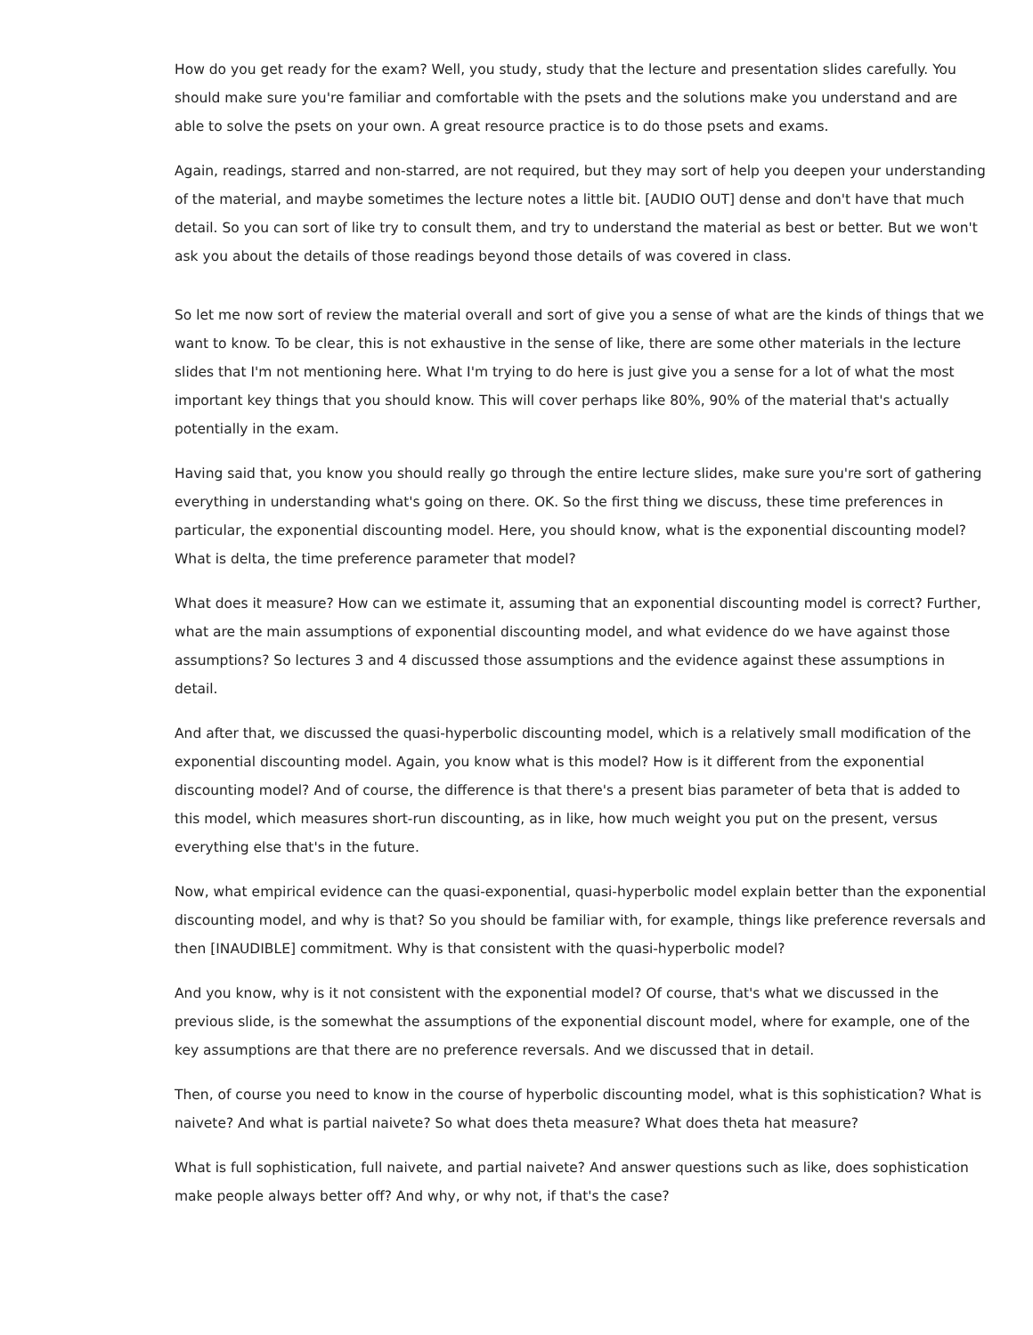How do you get ready for the exam? Well, you study, study that the lecture and presentation slides carefully. You should make sure you're familiar and comfortable with the psets and the solutions make you understand and are able to solve the psets on your own. A great resource practice is to do those psets and exams.
Again, readings, starred and non-starred, are not required, but they may sort of help you deepen your understanding of the material, and maybe sometimes the lecture notes a little bit. [AUDIO OUT] dense and don't have that much detail. So you can sort of like try to consult them, and try to understand the material as best or better. But we won't ask you about the details of those readings beyond those details of was covered in class.
So let me now sort of review the material overall and sort of give you a sense of what are the kinds of things that we want to know. To be clear, this is not exhaustive in the sense of like, there are some other materials in the lecture slides that I'm not mentioning here. What I'm trying to do here is just give you a sense for a lot of what the most important key things that you should know. This will cover perhaps like 80%, 90% of the material that's actually potentially in the exam.
Having said that, you know you should really go through the entire lecture slides, make sure you're sort of gathering everything in understanding what's going on there. OK. So the first thing we discuss, these time preferences in particular, the exponential discounting model. Here, you should know, what is the exponential discounting model? What is delta, the time preference parameter that model?
What does it measure? How can we estimate it, assuming that an exponential discounting model is correct? Further, what are the main assumptions of exponential discounting model, and what evidence do we have against those assumptions? So lectures 3 and 4 discussed those assumptions and the evidence against these assumptions in detail.
And after that, we discussed the quasi-hyperbolic discounting model, which is a relatively small modification of the exponential discounting model. Again, you know what is this model? How is it different from the exponential discounting model? And of course, the difference is that there's a present bias parameter of beta that is added to this model, which measures short-run discounting, as in like, how much weight you put on the present, versus everything else that's in the future.
Now, what empirical evidence can the quasi-exponential, quasi-hyperbolic model explain better than the exponential discounting model, and why is that? So you should be familiar with, for example, things like preference reversals and then [INAUDIBLE] commitment. Why is that consistent with the quasi-hyperbolic model?
And you know, why is it not consistent with the exponential model? Of course, that's what we discussed in the previous slide, is the somewhat the assumptions of the exponential discount model, where for example, one of the key assumptions are that there are no preference reversals. And we discussed that in detail.
Then, of course you need to know in the course of hyperbolic discounting model, what is this sophistication? What is naivete? And what is partial naivete? So what does theta measure? What does theta hat measure?
What is full sophistication, full naivete, and partial naivete? And answer questions such as like, does sophistication make people always better off? And why, or why not, if that's the case?